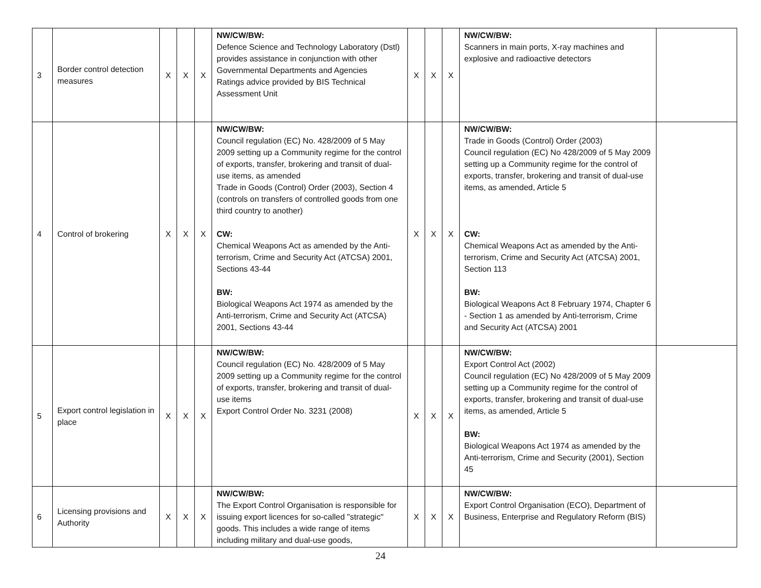| 3 | Border control detection measures | X | X | X | NW/CW/BW: Defence Science and Technology Laboratory (Dstl) provides assistance in conjunction with other Governmental Departments and Agencies Ratings advice provided by BIS Technical Assessment Unit | X | X | X | NW/CW/BW: Scanners in main ports, X-ray machines and explosive and radioactive detectors | |
| 4 | Control of brokering | X | X | X | NW/CW/BW: Council regulation (EC) No. 428/2009 of 5 May 2009 setting up a Community regime for the control of exports, transfer, brokering and transit of dual-use items, as amended Trade in Goods (Control) Order (2003), Section 4 (controls on transfers of controlled goods from one third country to another) CW: Chemical Weapons Act as amended by the Anti-terrorism, Crime and Security Act (ATCSA) 2001, Sections 43-44 BW: Biological Weapons Act 1974 as amended by the Anti-terrorism, Crime and Security Act (ATCSA) 2001, Sections 43-44 | X | X | X | NW/CW/BW: Trade in Goods (Control) Order (2003) Council regulation (EC) No 428/2009 of 5 May 2009 setting up a Community regime for the control of exports, transfer, brokering and transit of dual-use items, as amended, Article 5 CW: Chemical Weapons Act as amended by the Anti-terrorism, Crime and Security Act (ATCSA) 2001, Section 113 BW: Biological Weapons Act 8 February 1974, Chapter 6 - Section 1 as amended by Anti-terrorism, Crime and Security Act (ATCSA) 2001 | |
| 5 | Export control legislation in place | X | X | X | NW/CW/BW: Council regulation (EC) No. 428/2009 of 5 May 2009 setting up a Community regime for the control of exports, transfer, brokering and transit of dual-use items Export Control Order No. 3231 (2008) | X | X | X | NW/CW/BW: Export Control Act (2002) Council regulation (EC) No 428/2009 of 5 May 2009 setting up a Community regime for the control of exports, transfer, brokering and transit of dual-use items, as amended, Article 5 BW: Biological Weapons Act 1974 as amended by the Anti-terrorism, Crime and Security (2001), Section 45 | |
| 6 | Licensing provisions and Authority | X | X | X | NW/CW/BW: The Export Control Organisation is responsible for issuing export licences for so-called "strategic" goods. This includes a wide range of items including military and dual-use goods, | X | X | X | NW/CW/BW: Export Control Organisation (ECO), Department of Business, Enterprise and Regulatory Reform (BIS) | |
24